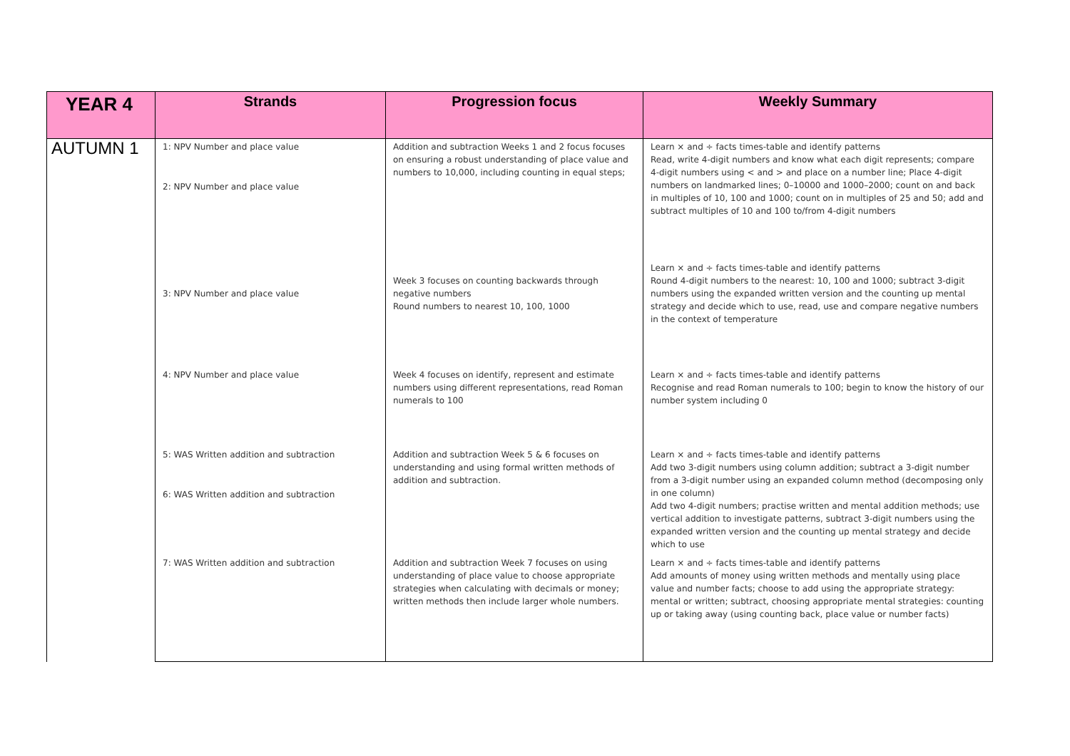| YEAR 4 | Strands | Progression focus | Weekly Summary |
| --- | --- | --- | --- |
| AUTUMN 1 | 1: NPV Number and place value 2: NPV Number and place value | Addition and subtraction Weeks 1 and 2 focus focuses on ensuring a robust understanding of place value and numbers to 10,000, including counting in equal steps; | Learn × and ÷ facts times-table and identify patterns Read, write 4-digit numbers and know what each digit represents; compare 4-digit numbers using < and > and place on a number line; Place 4-digit numbers on landmarked lines; 0–10000 and 1000–2000; count on and back in multiples of 10, 100 and 1000; count on in multiples of 25 and 50; add and subtract multiples of 10 and 100 to/from 4-digit numbers |
| | 3: NPV Number and place value | Week 3 focuses on counting backwards through negative numbers Round numbers to nearest 10, 100, 1000 | Learn × and ÷ facts times-table and identify patterns Round 4-digit numbers to the nearest: 10, 100 and 1000; subtract 3-digit numbers using the expanded written version and the counting up mental strategy and decide which to use, read, use and compare negative numbers in the context of temperature |
| | 4: NPV Number and place value | Week 4 focuses on identify, represent and estimate numbers using different representations, read Roman numerals to 100 | Learn × and ÷ facts times-table and identify patterns Recognise and read Roman numerals to 100; begin to know the history of our number system including 0 |
| | 5: WAS Written addition and subtraction 6: WAS Written addition and subtraction | Addition and subtraction Week 5 & 6 focuses on understanding and using formal written methods of addition and subtraction. | Learn × and ÷ facts times-table and identify patterns Add two 3-digit numbers using column addition; subtract a 3-digit number from a 3-digit number using an expanded column method (decomposing only in one column) Add two 4-digit numbers; practise written and mental addition methods; use vertical addition to investigate patterns, subtract 3-digit numbers using the expanded written version and the counting up mental strategy and decide which to use |
| | 7: WAS Written addition and subtraction | Addition and subtraction Week 7 focuses on using understanding of place value to choose appropriate strategies when calculating with decimals or money; written methods then include larger whole numbers. | Learn × and ÷ facts times-table and identify patterns Add amounts of money using written methods and mentally using place value and number facts; choose to add using the appropriate strategy: mental or written; subtract, choosing appropriate mental strategies: counting up or taking away (using counting back, place value or number facts) |